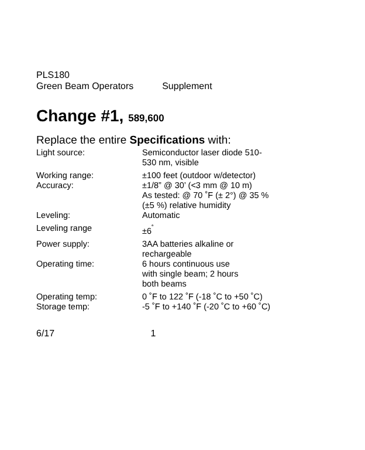PLS180
Green Beam Operators Supplement
Change #1, 589,600
Replace the entire Specifications with:
| Light source: | Semiconductor laser diode 510- 530 nm, visible |
| Working range: | ±100 feet (outdoor w/detector) |
| Accuracy: | ±1/8” @ 30’ (<3 mm @ 10 m) As tested: @ 70 ˚F (± 2°) @ 35 % (±5 %) relative humidity |
| Leveling: | Automatic |
| Leveling range | ±6<sup>˚</sup> |
| Power supply: | 3AA batteries alkaline or rechargeable |
| Operating time: | 6 hours continuous use with single beam; 2 hours both beams |
| Operating temp: | 0 ˚F to 122 ˚F (-18 ˚C to +50 ˚C) |
| Storage temp: | -5 ˚F to +140 ˚F (-20 ˚C to +60 ˚C) |
6/17 1